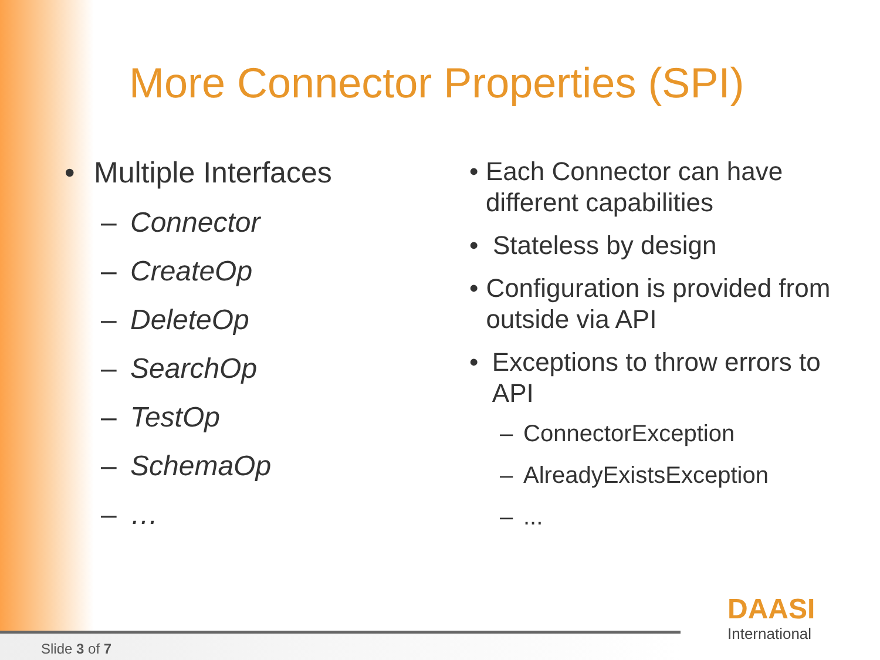More Connector Properties (SPI)
• Multiple Interfaces
– Connector
– CreateOp
– DeleteOp
– SearchOp
– TestOp
– SchemaOp
– …
• Each Connector can have different capabilities
• Stateless by design
• Configuration is provided from outside via API
• Exceptions to throw errors to API
– ConnectorException
– AlreadyExistsException
–...
DAASI
International
Slide 3 of 7